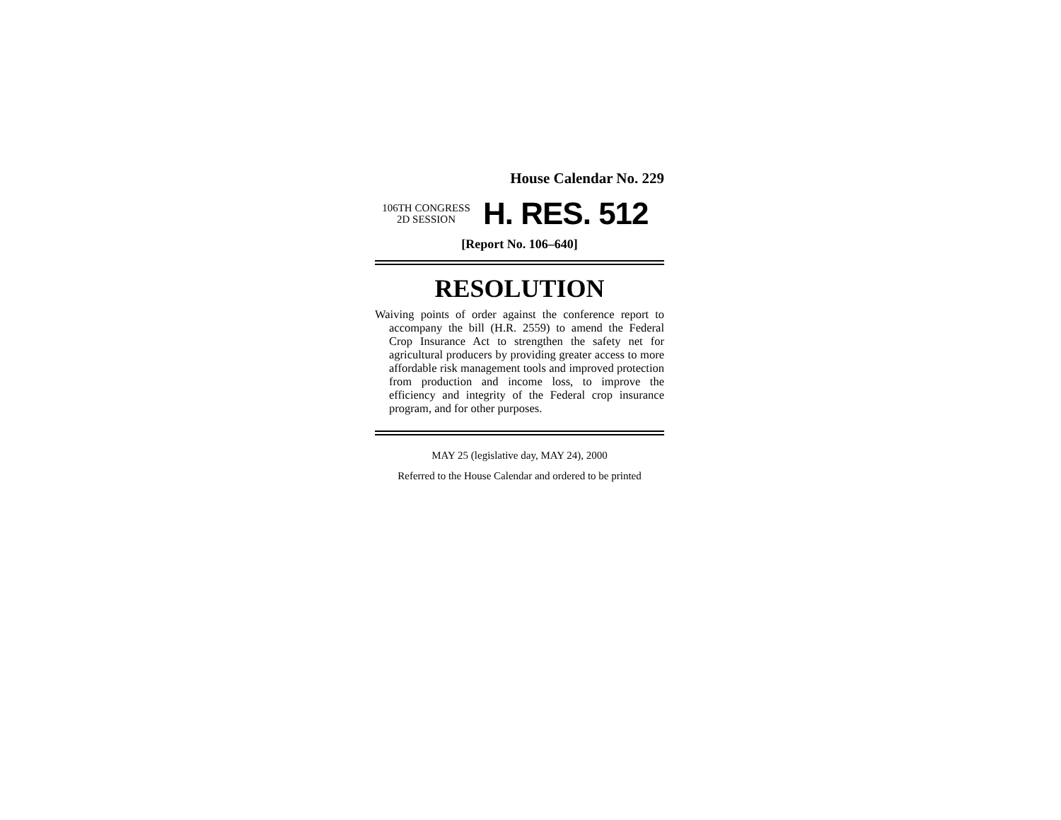House Calendar No. 229
106TH CONGRESS
2D SESSION
H. RES. 512
[Report No. 106–640]
RESOLUTION
Waiving points of order against the conference report to accompany the bill (H.R. 2559) to amend the Federal Crop Insurance Act to strengthen the safety net for agricultural producers by providing greater access to more affordable risk management tools and improved protection from production and income loss, to improve the efficiency and integrity of the Federal crop insurance program, and for other purposes.
MAY 25 (legislative day, MAY 24), 2000
Referred to the House Calendar and ordered to be printed